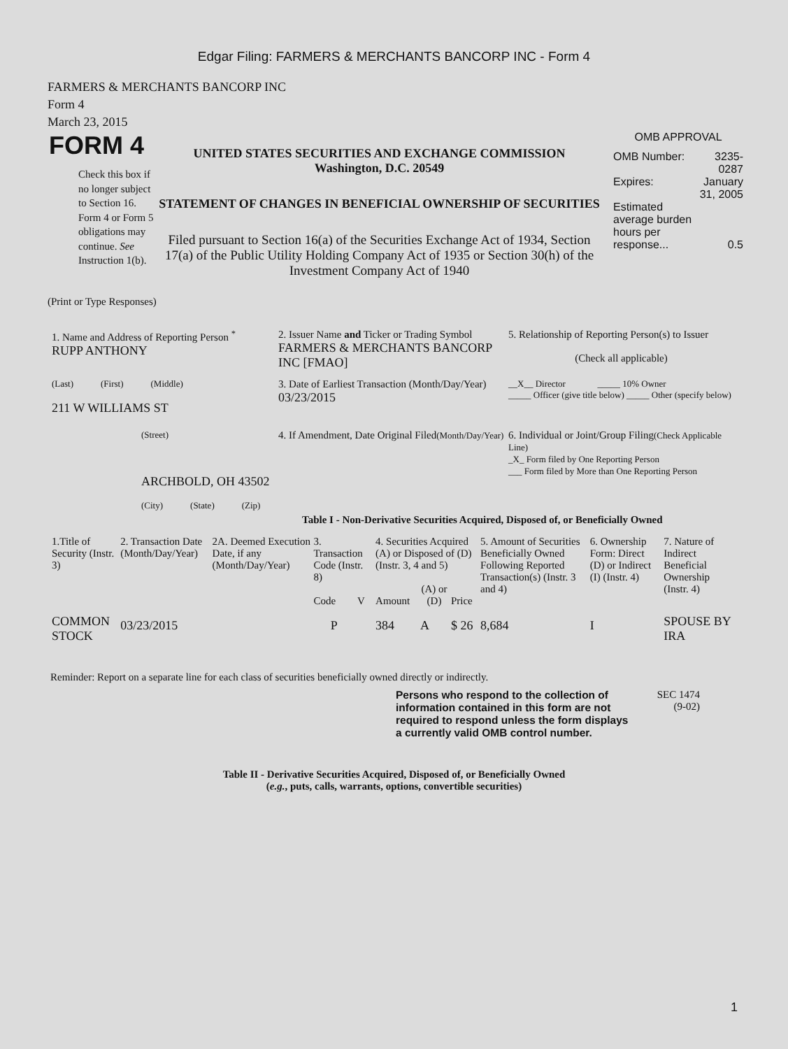Edgar Filing: FARMERS & MERCHANTS BANCORP INC - Form 4
FARMERS & MERCHANTS BANCORP INC
Form 4
March 23, 2015
FORM 4
Check this box if no longer subject to Section 16. Form 4 or Form 5 obligations may continue. See Instruction 1(b).
UNITED STATES SECURITIES AND EXCHANGE COMMISSION
Washington, D.C. 20549
STATEMENT OF CHANGES IN BENEFICIAL OWNERSHIP OF SECURITIES
Filed pursuant to Section 16(a) of the Securities Exchange Act of 1934, Section 17(a) of the Public Utility Holding Company Act of 1935 or Section 30(h) of the Investment Company Act of 1940
OMB APPROVAL
| OMB Number: | 3235-0287 |
| Expires: | January 31, 2005 |
| Estimated average burden hours per response... | 0.5 |
(Print or Type Responses)
| 1. Name and Address of Reporting Person <sup>*</sup> RUPP ANTHONY | 2. Issuer Name and Ticker or Trading Symbol FARMERS & MERCHANTS BANCORP INC [FMAO] | 5. Relationship of Reporting Person(s) to Issuer (Check all applicable) |
| (Last) (First) (Middle) 211 W WILLIAMS ST | 3. Date of Earliest Transaction (Month/Day/Year) 03/23/2015 | __X__ Director _____ 10% Owner _____ Officer (give title below) _____ Other (specify below) |
| (Street) ARCHBOLD, OH 43502 (City) (State) (Zip) | 4. If Amendment, Date Original Filed (Month/Day/Year) | 6. Individual or Joint/Group Filing (Check Applicable Line) _X_ Form filed by One Reporting Person ___ Form filed by More than One Reporting Person |
Table I - Non-Derivative Securities Acquired, Disposed of, or Beneficially Owned
| 1.Title of Security (Instr. 3) | 2. Transaction Date (Month/Day/Year) | 2A. Deemed Execution Date, if any (Month/Day/Year) | 3. Transaction Code (Instr. 8) | | 4. Securities Acquired (A) or Disposed of (D) (Instr. 3, 4 and 5) | | | 5. Amount of Securities Beneficially Owned Following Reported Transaction(s) (Instr. 3 and 4) | 6. Ownership Form: Direct (D) or Indirect (I) (Instr. 4) | 7. Nature of Indirect Beneficial Ownership (Instr. 4) |
| --- | --- | --- | --- | --- | --- | --- | --- | --- | --- | --- |
| | | | Code | V | Amount | (A) or (D) | Price | | | |
| COMMON STOCK | 03/23/2015 | | P | | 384 | A | $ 26 | 8,684 | I | SPOUSE BY IRA |
Reminder: Report on a separate line for each class of securities beneficially owned directly or indirectly.
Persons who respond to the collection of information contained in this form are not required to respond unless the form displays a currently valid OMB control number.
SEC 1474
(9-02)
Table II - Derivative Securities Acquired, Disposed of, or Beneficially Owned
(e.g., puts, calls, warrants, options, convertible securities)
1